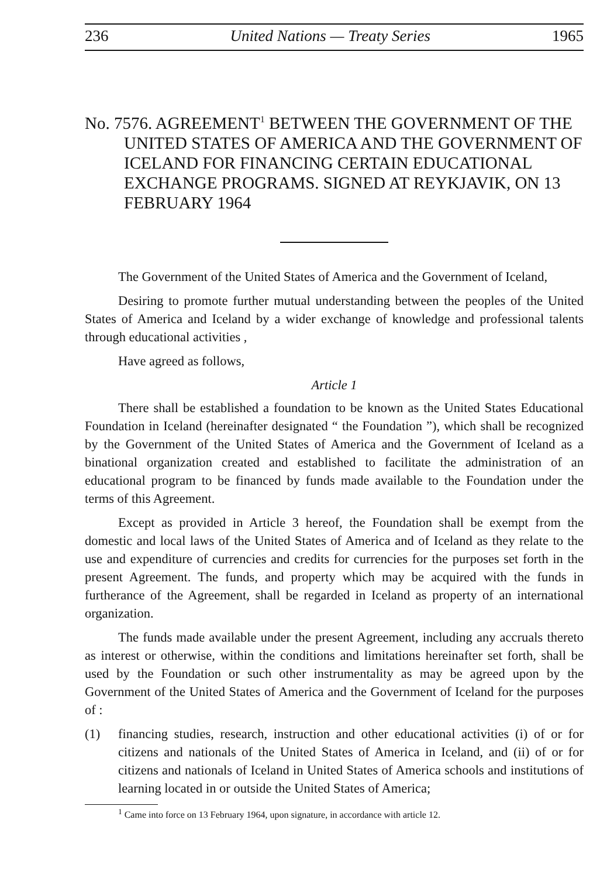236 United Nations — Treaty Series 1965
No. 7576. AGREEMENT<sup>1</sup> BETWEEN THE GOVERNMENT OF THE UNITED STATES OF AMERICA AND THE GOVERNMENT OF ICELAND FOR FINANCING CERTAIN EDUCATIONAL EXCHANGE PROGRAMS. SIGNED AT REYKJAVIK, ON 13 FEBRUARY 1964
The Government of the United States of America and the Government of Iceland,
Desiring to promote further mutual understanding between the peoples of the United States of America and Iceland by a wider exchange of knowledge and professional talents through educational activities ,
Have agreed as follows,
Article 1
There shall be established a foundation to be known as the United States Educational Foundation in Iceland (hereinafter designated “ the Foundation ”), which shall be recognized by the Government of the United States of America and the Government of Iceland as a binational organization created and established to facilitate the administration of an educational program to be financed by funds made available to the Foundation under the terms of this Agreement.
Except as provided in Article 3 hereof, the Foundation shall be exempt from the domestic and local laws of the United States of America and of Iceland as they relate to the use and expenditure of currencies and credits for currencies for the purposes set forth in the present Agreement. The funds, and property which may be acquired with the funds in furtherance of the Agreement, shall be regarded in Iceland as property of an international organization.
The funds made available under the present Agreement, including any accruals thereto as interest or otherwise, within the conditions and limitations hereinafter set forth, shall be used by the Foundation or such other instrumentality as may be agreed upon by the Government of the United States of America and the Government of Iceland for the purposes of :
(1) financing studies, research, instruction and other educational activities (i) of or for citizens and nationals of the United States of America in Iceland, and (ii) of or for citizens and nationals of Iceland in United States of America schools and institutions of learning located in or outside the United States of America;
<sup>1</sup> Came into force on 13 February 1964, upon signature, in accordance with article 12.